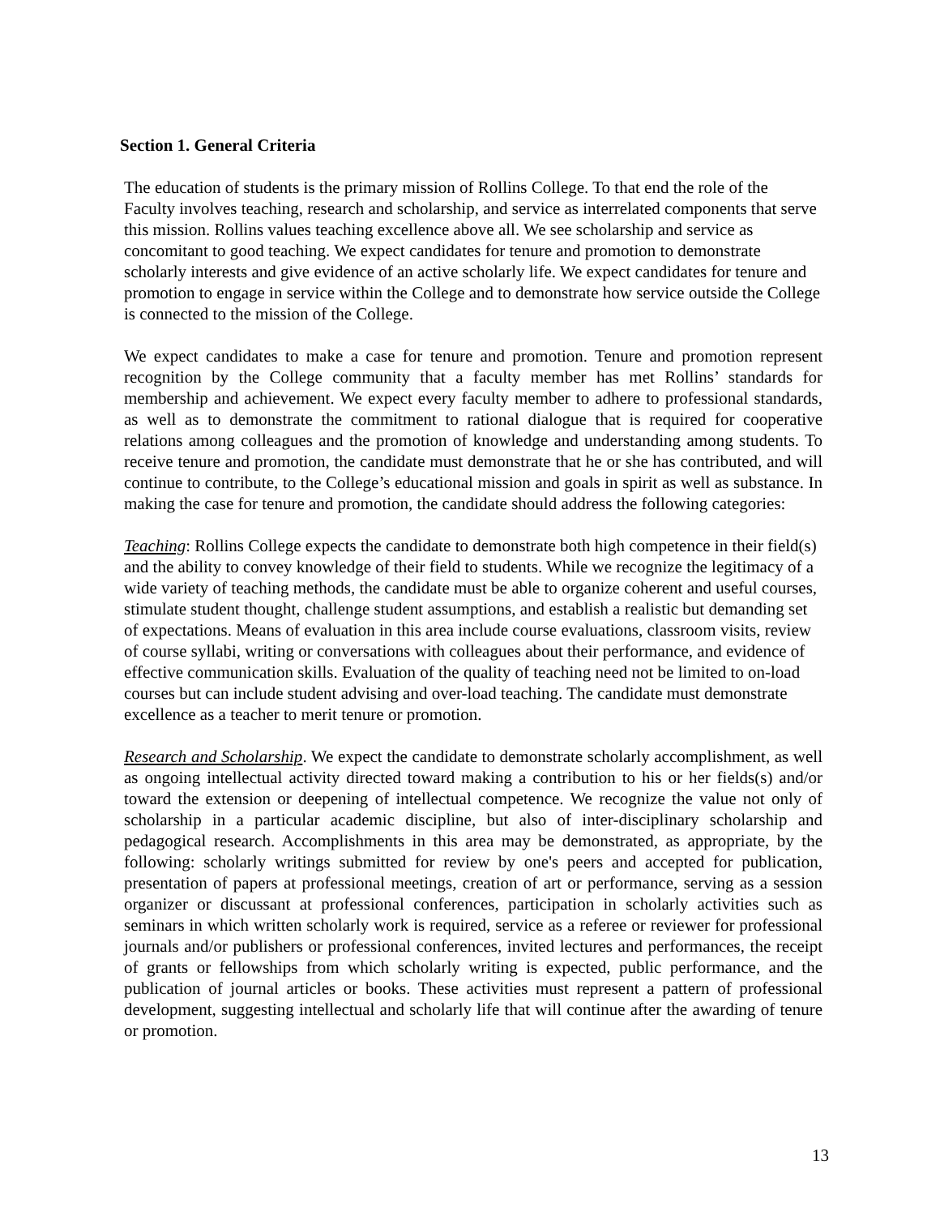Section 1. General Criteria
The education of students is the primary mission of Rollins College. To that end the role of the Faculty involves teaching, research and scholarship, and service as interrelated components that serve this mission. Rollins values teaching excellence above all. We see scholarship and service as concomitant to good teaching. We expect candidates for tenure and promotion to demonstrate scholarly interests and give evidence of an active scholarly life. We expect candidates for tenure and promotion to engage in service within the College and to demonstrate how service outside the College is connected to the mission of the College.
We expect candidates to make a case for tenure and promotion. Tenure and promotion represent recognition by the College community that a faculty member has met Rollins’ standards for membership and achievement. We expect every faculty member to adhere to professional standards, as well as to demonstrate the commitment to rational dialogue that is required for cooperative relations among colleagues and the promotion of knowledge and understanding among students. To receive tenure and promotion, the candidate must demonstrate that he or she has contributed, and will continue to contribute, to the College’s educational mission and goals in spirit as well as substance. In making the case for tenure and promotion, the candidate should address the following categories:
Teaching: Rollins College expects the candidate to demonstrate both high competence in their field(s) and the ability to convey knowledge of their field to students. While we recognize the legitimacy of a wide variety of teaching methods, the candidate must be able to organize coherent and useful courses, stimulate student thought, challenge student assumptions, and establish a realistic but demanding set of expectations. Means of evaluation in this area include course evaluations, classroom visits, review of course syllabi, writing or conversations with colleagues about their performance, and evidence of effective communication skills. Evaluation of the quality of teaching need not be limited to on-load courses but can include student advising and over-load teaching. The candidate must demonstrate excellence as a teacher to merit tenure or promotion.
Research and Scholarship. We expect the candidate to demonstrate scholarly accomplishment, as well as ongoing intellectual activity directed toward making a contribution to his or her fields(s) and/or toward the extension or deepening of intellectual competence. We recognize the value not only of scholarship in a particular academic discipline, but also of inter-disciplinary scholarship and pedagogical research. Accomplishments in this area may be demonstrated, as appropriate, by the following: scholarly writings submitted for review by one's peers and accepted for publication, presentation of papers at professional meetings, creation of art or performance, serving as a session organizer or discussant at professional conferences, participation in scholarly activities such as seminars in which written scholarly work is required, service as a referee or reviewer for professional journals and/or publishers or professional conferences, invited lectures and performances, the receipt of grants or fellowships from which scholarly writing is expected, public performance, and the publication of journal articles or books. These activities must represent a pattern of professional development, suggesting intellectual and scholarly life that will continue after the awarding of tenure or promotion.
13